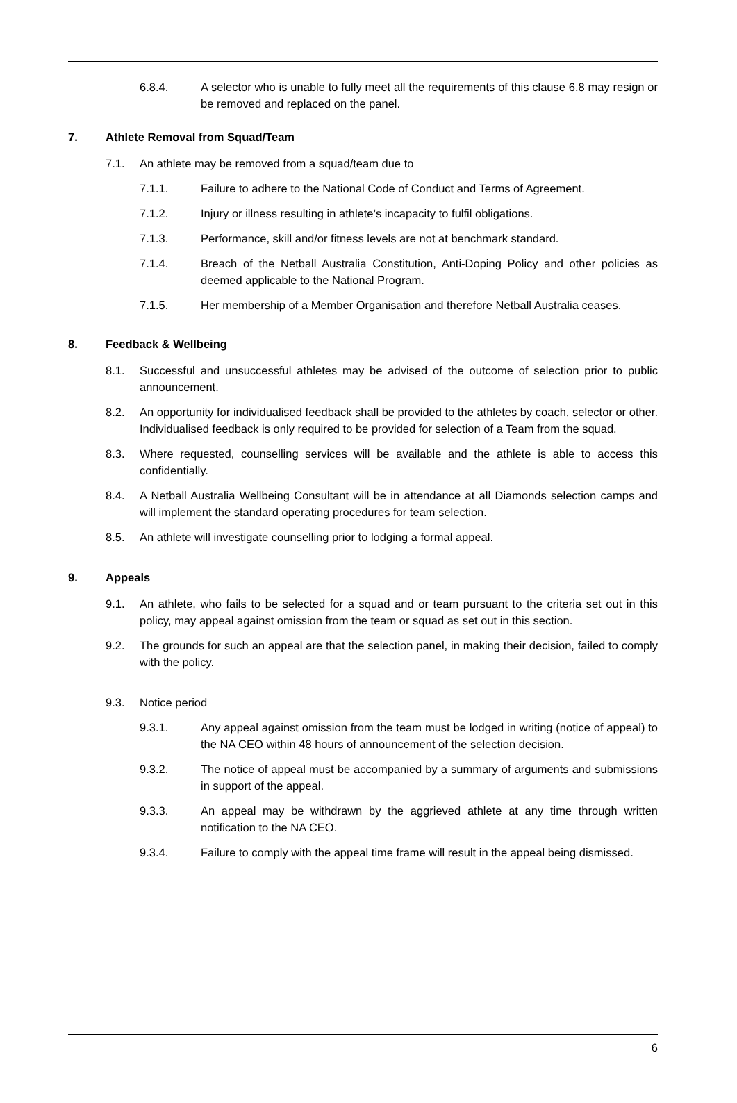6.8.4. A selector who is unable to fully meet all the requirements of this clause 6.8 may resign or be removed and replaced on the panel.
7. Athlete Removal from Squad/Team
7.1. An athlete may be removed from a squad/team due to
7.1.1. Failure to adhere to the National Code of Conduct and Terms of Agreement.
7.1.2. Injury or illness resulting in athlete’s incapacity to fulfil obligations.
7.1.3. Performance, skill and/or fitness levels are not at benchmark standard.
7.1.4. Breach of the Netball Australia Constitution, Anti-Doping Policy and other policies as deemed applicable to the National Program.
7.1.5. Her membership of a Member Organisation and therefore Netball Australia ceases.
8. Feedback & Wellbeing
8.1. Successful and unsuccessful athletes may be advised of the outcome of selection prior to public announcement.
8.2. An opportunity for individualised feedback shall be provided to the athletes by coach, selector or other. Individualised feedback is only required to be provided for selection of a Team from the squad.
8.3. Where requested, counselling services will be available and the athlete is able to access this confidentially.
8.4. A Netball Australia Wellbeing Consultant will be in attendance at all Diamonds selection camps and will implement the standard operating procedures for team selection.
8.5. An athlete will investigate counselling prior to lodging a formal appeal.
9. Appeals
9.1. An athlete, who fails to be selected for a squad and or team pursuant to the criteria set out in this policy, may appeal against omission from the team or squad as set out in this section.
9.2. The grounds for such an appeal are that the selection panel, in making their decision, failed to comply with the policy.
9.3. Notice period
9.3.1. Any appeal against omission from the team must be lodged in writing (notice of appeal) to the NA CEO within 48 hours of announcement of the selection decision.
9.3.2. The notice of appeal must be accompanied by a summary of arguments and submissions in support of the appeal.
9.3.3. An appeal may be withdrawn by the aggrieved athlete at any time through written notification to the NA CEO.
9.3.4. Failure to comply with the appeal time frame will result in the appeal being dismissed.
6